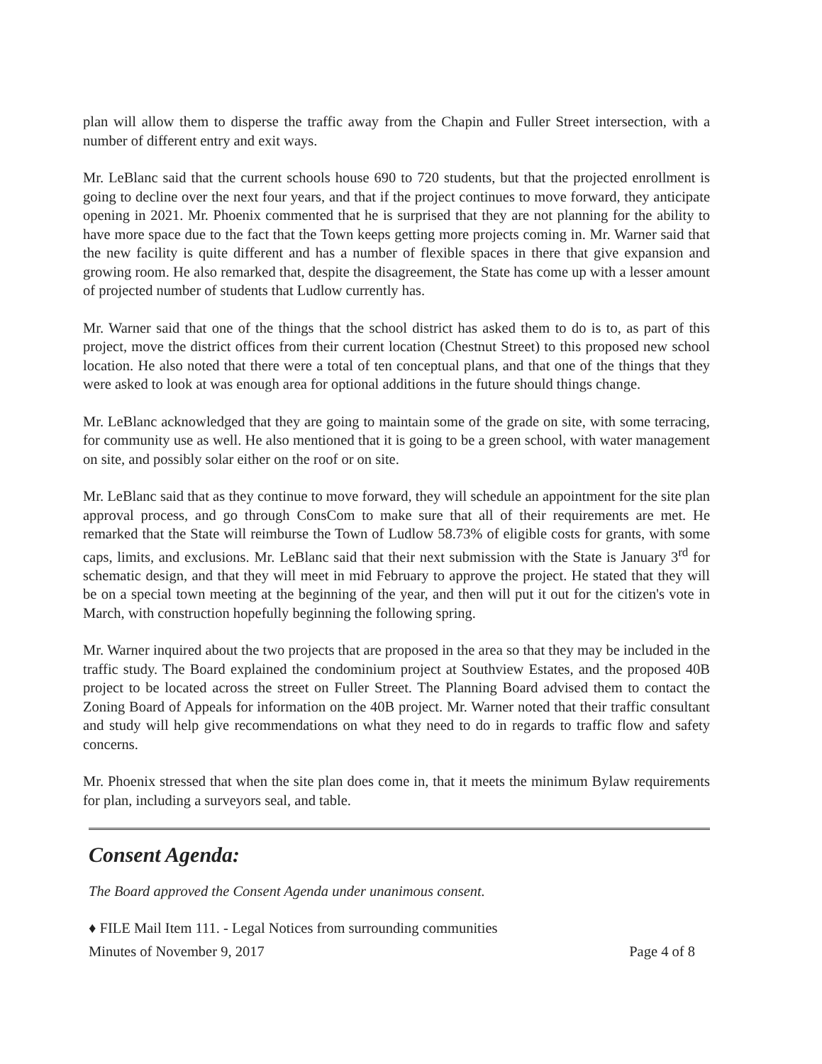plan will allow them to disperse the traffic away from the Chapin and Fuller Street intersection, with a number of different entry and exit ways.
Mr. LeBlanc said that the current schools house 690 to 720 students, but that the projected enrollment is going to decline over the next four years, and that if the project continues to move forward, they anticipate opening in 2021. Mr. Phoenix commented that he is surprised that they are not planning for the ability to have more space due to the fact that the Town keeps getting more projects coming in. Mr. Warner said that the new facility is quite different and has a number of flexible spaces in there that give expansion and growing room. He also remarked that, despite the disagreement, the State has come up with a lesser amount of projected number of students that Ludlow currently has.
Mr. Warner said that one of the things that the school district has asked them to do is to, as part of this project, move the district offices from their current location (Chestnut Street) to this proposed new school location. He also noted that there were a total of ten conceptual plans, and that one of the things that they were asked to look at was enough area for optional additions in the future should things change.
Mr. LeBlanc acknowledged that they are going to maintain some of the grade on site, with some terracing, for community use as well. He also mentioned that it is going to be a green school, with water management on site, and possibly solar either on the roof or on site.
Mr. LeBlanc said that as they continue to move forward, they will schedule an appointment for the site plan approval process, and go through ConsCom to make sure that all of their requirements are met. He remarked that the State will reimburse the Town of Ludlow 58.73% of eligible costs for grants, with some caps, limits, and exclusions. Mr. LeBlanc said that their next submission with the State is January 3<sup>rd</sup> for schematic design, and that they will meet in mid February to approve the project. He stated that they will be on a special town meeting at the beginning of the year, and then will put it out for the citizen's vote in March, with construction hopefully beginning the following spring.
Mr. Warner inquired about the two projects that are proposed in the area so that they may be included in the traffic study. The Board explained the condominium project at Southview Estates, and the proposed 40B project to be located across the street on Fuller Street. The Planning Board advised them to contact the Zoning Board of Appeals for information on the 40B project. Mr. Warner noted that their traffic consultant and study will help give recommendations on what they need to do in regards to traffic flow and safety concerns.
Mr. Phoenix stressed that when the site plan does come in, that it meets the minimum Bylaw requirements for plan, including a surveyors seal, and table.
Consent Agenda:
The Board approved the Consent Agenda under unanimous consent.
♦ FILE Mail Item 111. - Legal Notices from surrounding communities
Minutes of November 9, 2017 Page 4 of 8